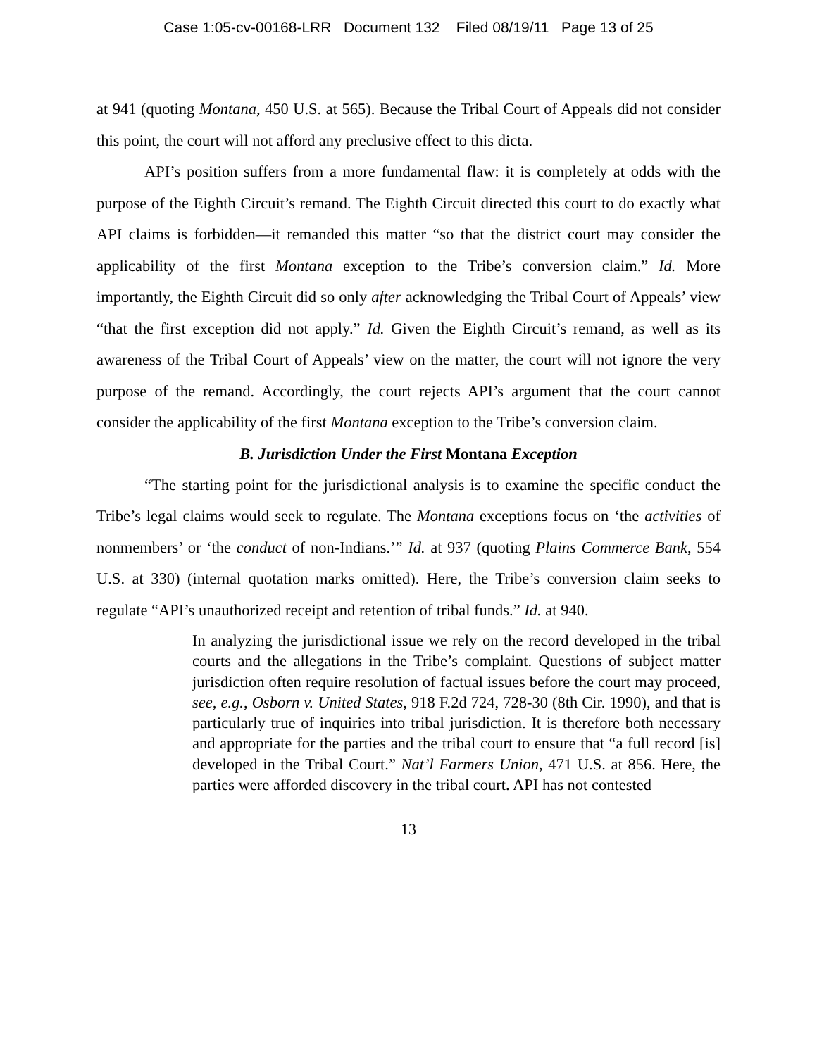Case 1:05-cv-00168-LRR Document 132 Filed 08/19/11 Page 13 of 25
at 941 (quoting Montana, 450 U.S. at 565). Because the Tribal Court of Appeals did not consider this point, the court will not afford any preclusive effect to this dicta.
API’s position suffers from a more fundamental flaw: it is completely at odds with the purpose of the Eighth Circuit’s remand. The Eighth Circuit directed this court to do exactly what API claims is forbidden—it remanded this matter “so that the district court may consider the applicability of the first Montana exception to the Tribe’s conversion claim.” Id. More importantly, the Eighth Circuit did so only after acknowledging the Tribal Court of Appeals’ view “that the first exception did not apply.” Id. Given the Eighth Circuit’s remand, as well as its awareness of the Tribal Court of Appeals’ view on the matter, the court will not ignore the very purpose of the remand. Accordingly, the court rejects API’s argument that the court cannot consider the applicability of the first Montana exception to the Tribe’s conversion claim.
B. Jurisdiction Under the First Montana Exception
“The starting point for the jurisdictional analysis is to examine the specific conduct the Tribe’s legal claims would seek to regulate. The Montana exceptions focus on ‘the activities of nonmembers’ or ‘the conduct of non-Indians.’” Id. at 937 (quoting Plains Commerce Bank, 554 U.S. at 330) (internal quotation marks omitted). Here, the Tribe’s conversion claim seeks to regulate “API’s unauthorized receipt and retention of tribal funds.” Id. at 940.
In analyzing the jurisdictional issue we rely on the record developed in the tribal courts and the allegations in the Tribe’s complaint. Questions of subject matter jurisdiction often require resolution of factual issues before the court may proceed, see, e.g., Osborn v. United States, 918 F.2d 724, 728-30 (8th Cir. 1990), and that is particularly true of inquiries into tribal jurisdiction. It is therefore both necessary and appropriate for the parties and the tribal court to ensure that “a full record [is] developed in the Tribal Court.” Nat’l Farmers Union, 471 U.S. at 856. Here, the parties were afforded discovery in the tribal court. API has not contested
13